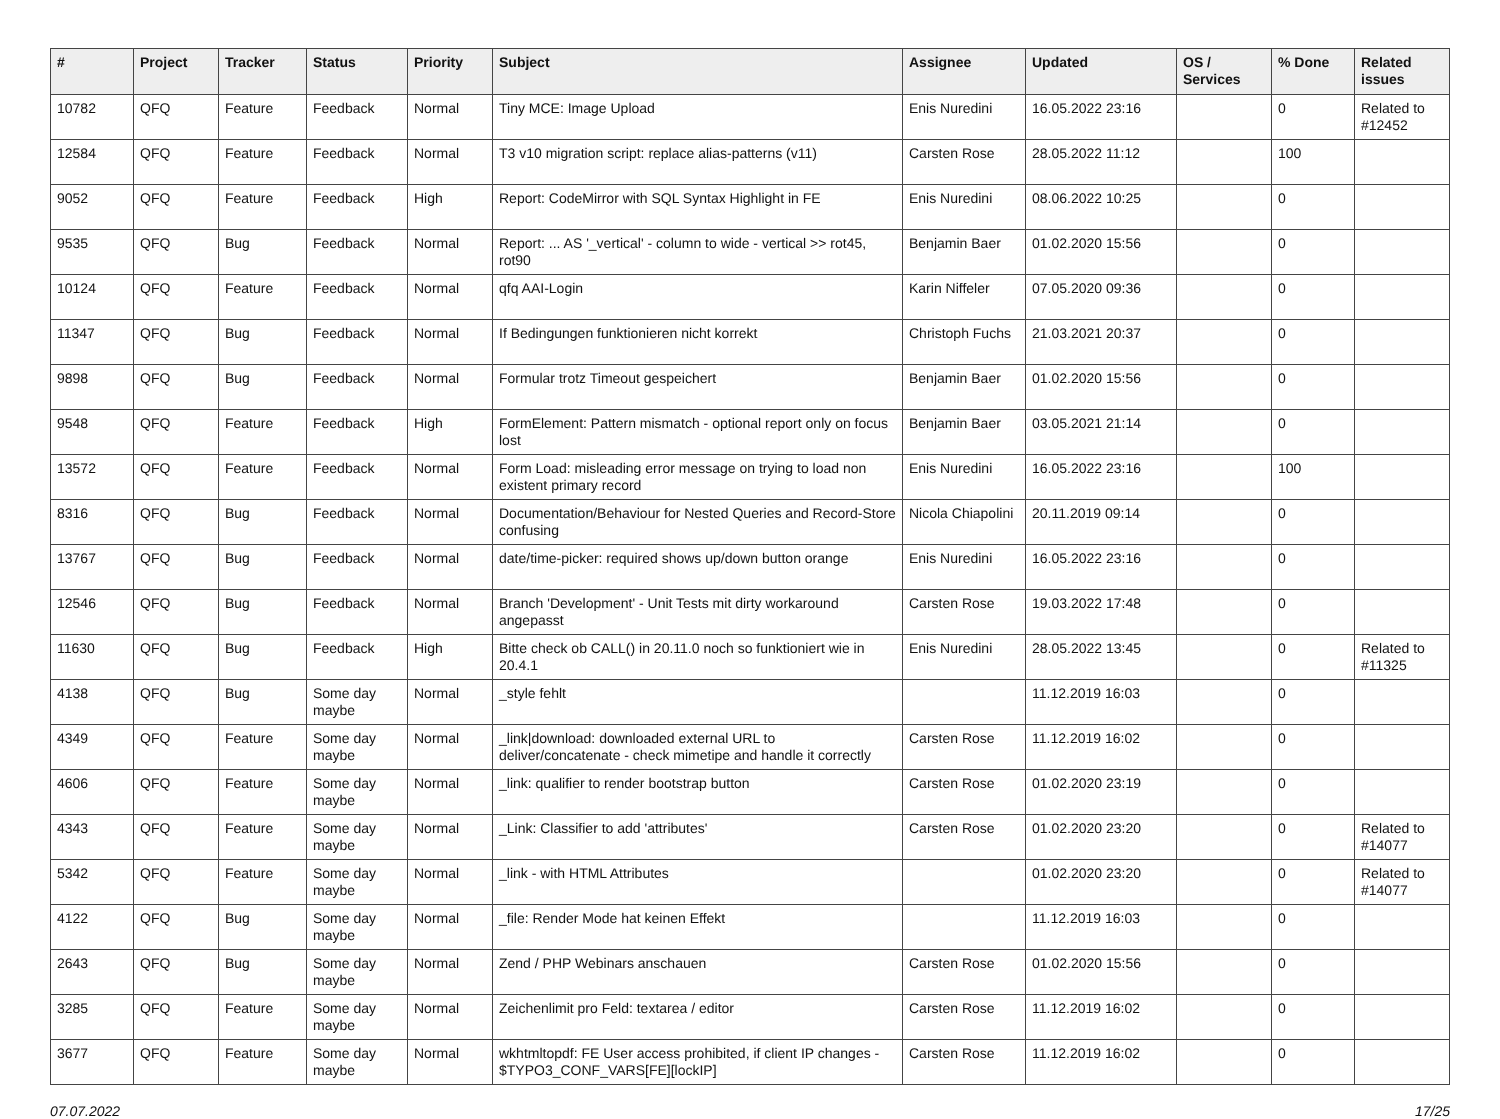| # | Project | Tracker | Status | Priority | Subject | Assignee | Updated | OS / Services | % Done | Related issues |
| --- | --- | --- | --- | --- | --- | --- | --- | --- | --- | --- |
| 10782 | QFQ | Feature | Feedback | Normal | Tiny MCE: Image Upload | Enis Nuredini | 16.05.2022 23:16 | | 0 | Related to #12452 |
| 12584 | QFQ | Feature | Feedback | Normal | T3 v10 migration script: replace alias-patterns (v11) | Carsten Rose | 28.05.2022 11:12 | | 100 | |
| 9052 | QFQ | Feature | Feedback | High | Report: CodeMirror with SQL Syntax Highlight in FE | Enis Nuredini | 08.06.2022 10:25 | | 0 | |
| 9535 | QFQ | Bug | Feedback | Normal | Report: ... AS '_vertical' - column to wide - vertical >> rot45, rot90 | Benjamin Baer | 01.02.2020 15:56 | | 0 | |
| 10124 | QFQ | Feature | Feedback | Normal | qfq AAI-Login | Karin Niffeler | 07.05.2020 09:36 | | 0 | |
| 11347 | QFQ | Bug | Feedback | Normal | If Bedingungen funktionieren nicht korrekt | Christoph Fuchs | 21.03.2021 20:37 | | 0 | |
| 9898 | QFQ | Bug | Feedback | Normal | Formular trotz Timeout gespeichert | Benjamin Baer | 01.02.2020 15:56 | | 0 | |
| 9548 | QFQ | Feature | Feedback | High | FormElement: Pattern mismatch - optional report only on focus lost | Benjamin Baer | 03.05.2021 21:14 | | 0 | |
| 13572 | QFQ | Feature | Feedback | Normal | Form Load: misleading error message on trying to load non existent primary record | Enis Nuredini | 16.05.2022 23:16 | | 100 | |
| 8316 | QFQ | Bug | Feedback | Normal | Documentation/Behaviour for Nested Queries and Record-Store confusing | Nicola Chiapolini | 20.11.2019 09:14 | | 0 | |
| 13767 | QFQ | Bug | Feedback | Normal | date/time-picker: required shows up/down button orange | Enis Nuredini | 16.05.2022 23:16 | | 0 | |
| 12546 | QFQ | Bug | Feedback | Normal | Branch 'Development' - Unit Tests mit dirty workaround angepasst | Carsten Rose | 19.03.2022 17:48 | | 0 | |
| 11630 | QFQ | Bug | Feedback | High | Bitte check ob CALL() in 20.11.0 noch so funktioniert wie in 20.4.1 | Enis Nuredini | 28.05.2022 13:45 | | 0 | Related to #11325 |
| 4138 | QFQ | Bug | Some day maybe | Normal | _style fehlt | | 11.12.2019 16:03 | | 0 | |
| 4349 | QFQ | Feature | Some day maybe | Normal | _link/download: downloaded external URL to deliver/concatenate - check mimetipe and handle it correctly | Carsten Rose | 11.12.2019 16:02 | | 0 | |
| 4606 | QFQ | Feature | Some day maybe | Normal | _link: qualifier to render bootstrap button | Carsten Rose | 01.02.2020 23:19 | | 0 | |
| 4343 | QFQ | Feature | Some day maybe | Normal | _Link: Classifier to add 'attributes' | Carsten Rose | 01.02.2020 23:20 | | 0 | Related to #14077 |
| 5342 | QFQ | Feature | Some day maybe | Normal | _link - with HTML Attributes | | 01.02.2020 23:20 | | 0 | Related to #14077 |
| 4122 | QFQ | Bug | Some day maybe | Normal | _file: Render Mode hat keinen Effekt | | 11.12.2019 16:03 | | 0 | |
| 2643 | QFQ | Bug | Some day maybe | Normal | Zend / PHP Webinars anschauen | Carsten Rose | 01.02.2020 15:56 | | 0 | |
| 3285 | QFQ | Feature | Some day maybe | Normal | Zeichenlimit pro Feld: textarea / editor | Carsten Rose | 11.12.2019 16:02 | | 0 | |
| 3677 | QFQ | Feature | Some day maybe | Normal | wkhtmltopdf: FE User access prohibited, if client IP changes - $TYPO3_CONF_VARS[FE][lockIP] | Carsten Rose | 11.12.2019 16:02 | | 0 | |
07.07.2022 17/25